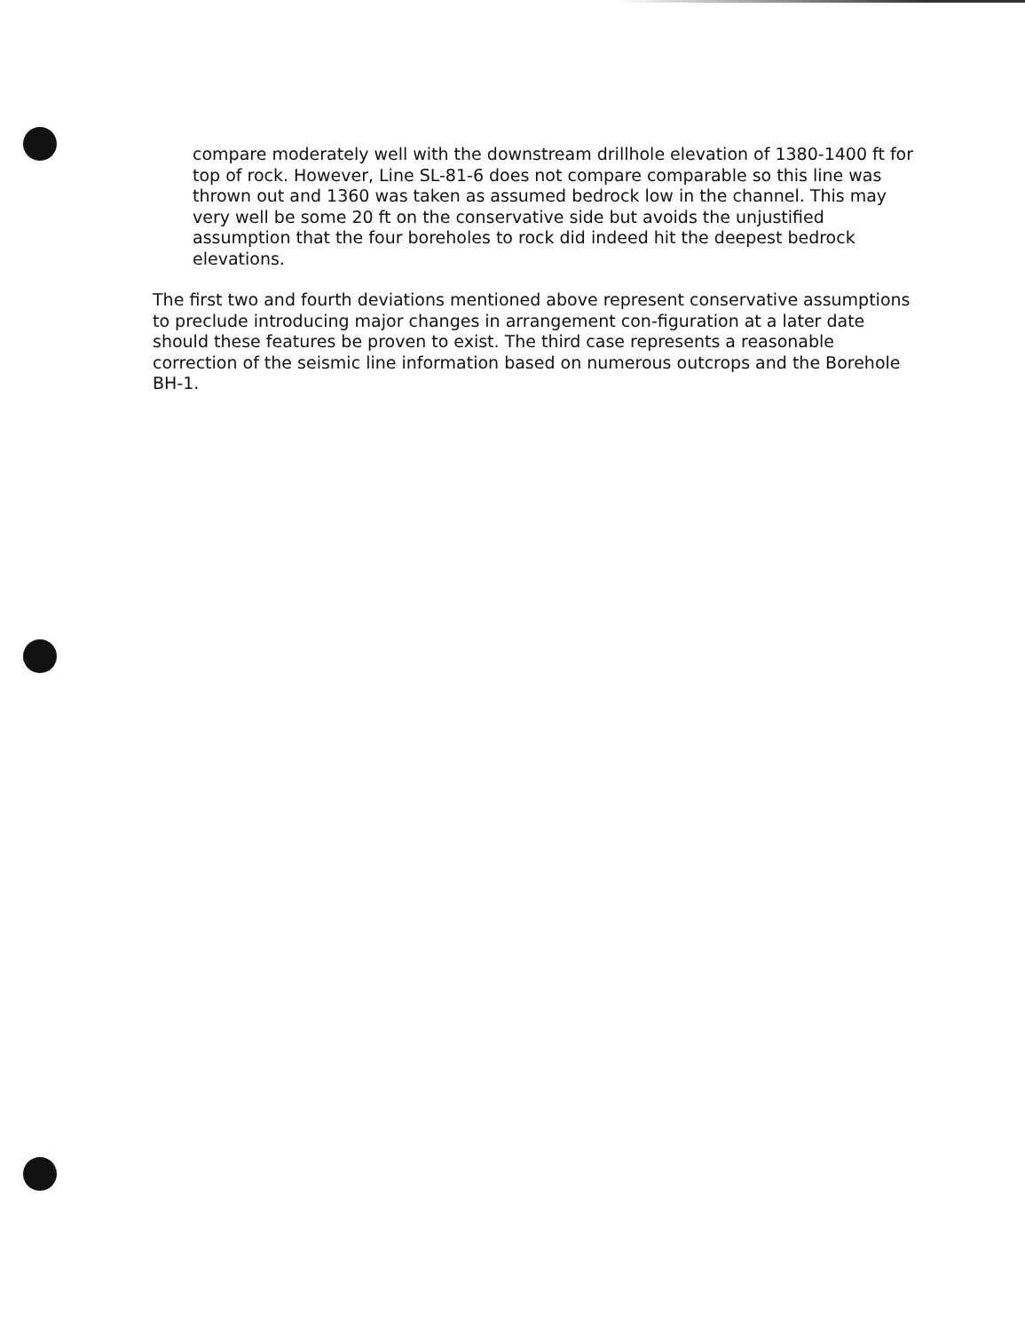compare moderately well with the downstream drillhole elevation of 1380-1400 ft for top of rock. However, Line SL-81-6 does not compare comparable so this line was thrown out and 1360 was taken as assumed bedrock low in the channel. This may very well be some 20 ft on the conservative side but avoids the unjustified assumption that the four boreholes to rock did indeed hit the deepest bedrock elevations.
The first two and fourth deviations mentioned above represent conservative assumptions to preclude introducing major changes in arrangement con-figuration at a later date should these features be proven to exist. The third case represents a reasonable correction of the seismic line information based on numerous outcrops and the Borehole BH-1.